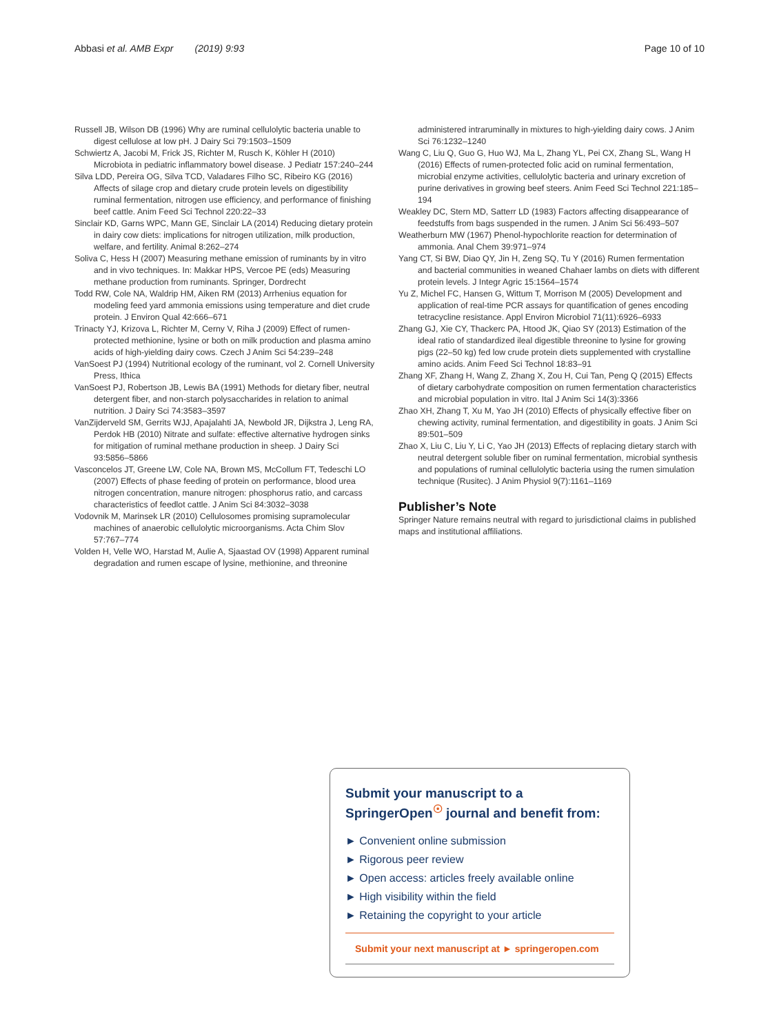Abbasi et al. AMB Expr (2019) 9:93 Page 10 of 10
Russell JB, Wilson DB (1996) Why are ruminal cellulolytic bacteria unable to digest cellulose at low pH. J Dairy Sci 79:1503–1509
Schwiertz A, Jacobi M, Frick JS, Richter M, Rusch K, Köhler H (2010) Microbiota in pediatric inflammatory bowel disease. J Pediatr 157:240–244
Silva LDD, Pereira OG, Silva TCD, Valadares Filho SC, Ribeiro KG (2016) Affects of silage crop and dietary crude protein levels on digestibility ruminal fermentation, nitrogen use efficiency, and performance of finishing beef cattle. Anim Feed Sci Technol 220:22–33
Sinclair KD, Garns WPC, Mann GE, Sinclair LA (2014) Reducing dietary protein in dairy cow diets: implications for nitrogen utilization, milk production, welfare, and fertility. Animal 8:262–274
Soliva C, Hess H (2007) Measuring methane emission of ruminants by in vitro and in vivo techniques. In: Makkar HPS, Vercoe PE (eds) Measuring methane production from ruminants. Springer, Dordrecht
Todd RW, Cole NA, Waldrip HM, Aiken RM (2013) Arrhenius equation for modeling feed yard ammonia emissions using temperature and diet crude protein. J Environ Qual 42:666–671
Trinacty YJ, Krizova L, Richter M, Cerny V, Riha J (2009) Effect of rumen-protected methionine, lysine or both on milk production and plasma amino acids of high-yielding dairy cows. Czech J Anim Sci 54:239–248
VanSoest PJ (1994) Nutritional ecology of the ruminant, vol 2. Cornell University Press, Ithica
VanSoest PJ, Robertson JB, Lewis BA (1991) Methods for dietary fiber, neutral detergent fiber, and non-starch polysaccharides in relation to animal nutrition. J Dairy Sci 74:3583–3597
VanZijderveld SM, Gerrits WJJ, Apajalahti JA, Newbold JR, Dijkstra J, Leng RA, Perdok HB (2010) Nitrate and sulfate: effective alternative hydrogen sinks for mitigation of ruminal methane production in sheep. J Dairy Sci 93:5856–5866
Vasconcelos JT, Greene LW, Cole NA, Brown MS, McCollum FT, Tedeschi LO (2007) Effects of phase feeding of protein on performance, blood urea nitrogen concentration, manure nitrogen: phosphorus ratio, and carcass characteristics of feedlot cattle. J Anim Sci 84:3032–3038
Vodovnik M, Marinsek LR (2010) Cellulosomes promising supramolecular machines of anaerobic cellulolytic microorganisms. Acta Chim Slov 57:767–774
Volden H, Velle WO, Harstad M, Aulie A, Sjaastad OV (1998) Apparent ruminal degradation and rumen escape of lysine, methionine, and threonine
administered intraruminally in mixtures to high-yielding dairy cows. J Anim Sci 76:1232–1240
Wang C, Liu Q, Guo G, Huo WJ, Ma L, Zhang YL, Pei CX, Zhang SL, Wang H (2016) Effects of rumen-protected folic acid on ruminal fermentation, microbial enzyme activities, cellulolytic bacteria and urinary excretion of purine derivatives in growing beef steers. Anim Feed Sci Technol 221:185–194
Weakley DC, Stern MD, Satterr LD (1983) Factors affecting disappearance of feedstuffs from bags suspended in the rumen. J Anim Sci 56:493–507
Weatherburn MW (1967) Phenol-hypochlorite reaction for determination of ammonia. Anal Chem 39:971–974
Yang CT, Si BW, Diao QY, Jin H, Zeng SQ, Tu Y (2016) Rumen fermentation and bacterial communities in weaned Chahaer lambs on diets with different protein levels. J Integr Agric 15:1564–1574
Yu Z, Michel FC, Hansen G, Wittum T, Morrison M (2005) Development and application of real-time PCR assays for quantification of genes encoding tetracycline resistance. Appl Environ Microbiol 71(11):6926–6933
Zhang GJ, Xie CY, Thackerc PA, Htood JK, Qiao SY (2013) Estimation of the ideal ratio of standardized ileal digestible threonine to lysine for growing pigs (22–50 kg) fed low crude protein diets supplemented with crystalline amino acids. Anim Feed Sci Technol 18:83–91
Zhang XF, Zhang H, Wang Z, Zhang X, Zou H, Cui Tan, Peng Q (2015) Effects of dietary carbohydrate composition on rumen fermentation characteristics and microbial population in vitro. Ital J Anim Sci 14(3):3366
Zhao XH, Zhang T, Xu M, Yao JH (2010) Effects of physically effective fiber on chewing activity, ruminal fermentation, and digestibility in goats. J Anim Sci 89:501–509
Zhao X, Liu C, Liu Y, Li C, Yao JH (2013) Effects of replacing dietary starch with neutral detergent soluble fiber on ruminal fermentation, microbial synthesis and populations of ruminal cellulolytic bacteria using the rumen simulation technique (Rusitec). J Anim Physiol 9(7):1161–1169
Publisher’s Note
Springer Nature remains neutral with regard to jurisdictional claims in published maps and institutional affiliations.
Submit your manuscript to a SpringerOpen<sup>☉</sup> journal and benefit from:
► Convenient online submission
► Rigorous peer review
► Open access: articles freely available online
► High visibility within the field
► Retaining the copyright to your article
Submit your next manuscript at ► springeropen.com